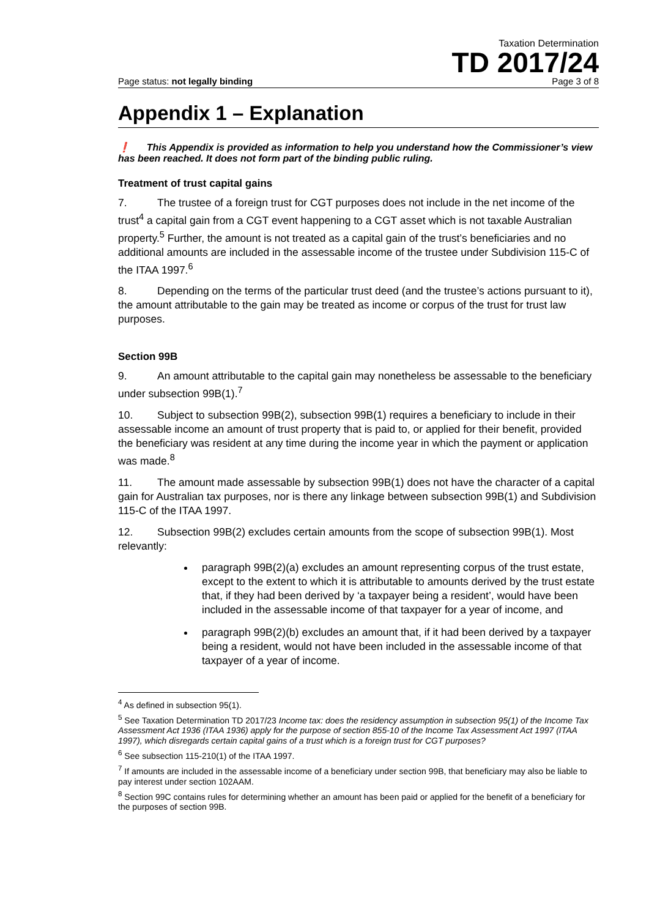Taxation Determination
TD 2017/24
Page status: not legally binding Page 3 of 8
Appendix 1 – Explanation
❗ This Appendix is provided as information to help you understand how the Commissioner’s view has been reached. It does not form part of the binding public ruling.
Treatment of trust capital gains
7. The trustee of a foreign trust for CGT purposes does not include in the net income of the trust<sup>4</sup> a capital gain from a CGT event happening to a CGT asset which is not taxable Australian property.<sup>5</sup> Further, the amount is not treated as a capital gain of the trust’s beneficiaries and no additional amounts are included in the assessable income of the trustee under Subdivision 115-C of the ITAA 1997.<sup>6</sup>
8. Depending on the terms of the particular trust deed (and the trustee’s actions pursuant to it), the amount attributable to the gain may be treated as income or corpus of the trust for trust law purposes.
Section 99B
9. An amount attributable to the capital gain may nonetheless be assessable to the beneficiary under subsection 99B(1).<sup>7</sup>
10. Subject to subsection 99B(2), subsection 99B(1) requires a beneficiary to include in their assessable income an amount of trust property that is paid to, or applied for their benefit, provided the beneficiary was resident at any time during the income year in which the payment or application was made.<sup>8</sup>
11. The amount made assessable by subsection 99B(1) does not have the character of a capital gain for Australian tax purposes, nor is there any linkage between subsection 99B(1) and Subdivision 115-C of the ITAA 1997.
12. Subsection 99B(2) excludes certain amounts from the scope of subsection 99B(1). Most relevantly:
paragraph 99B(2)(a) excludes an amount representing corpus of the trust estate, except to the extent to which it is attributable to amounts derived by the trust estate that, if they had been derived by ‘a taxpayer being a resident’, would have been included in the assessable income of that taxpayer for a year of income, and
paragraph 99B(2)(b) excludes an amount that, if it had been derived by a taxpayer being a resident, would not have been included in the assessable income of that taxpayer of a year of income.
<sup>4</sup> As defined in subsection 95(1).
<sup>5</sup> See Taxation Determination TD 2017/23 Income tax: does the residency assumption in subsection 95(1) of the Income Tax Assessment Act 1936 (ITAA 1936) apply for the purpose of section 855-10 of the Income Tax Assessment Act 1997 (ITAA 1997), which disregards certain capital gains of a trust which is a foreign trust for CGT purposes?
<sup>6</sup> See subsection 115-210(1) of the ITAA 1997.
<sup>7</sup> If amounts are included in the assessable income of a beneficiary under section 99B, that beneficiary may also be liable to pay interest under section 102AAM.
<sup>8</sup> Section 99C contains rules for determining whether an amount has been paid or applied for the benefit of a beneficiary for the purposes of section 99B.